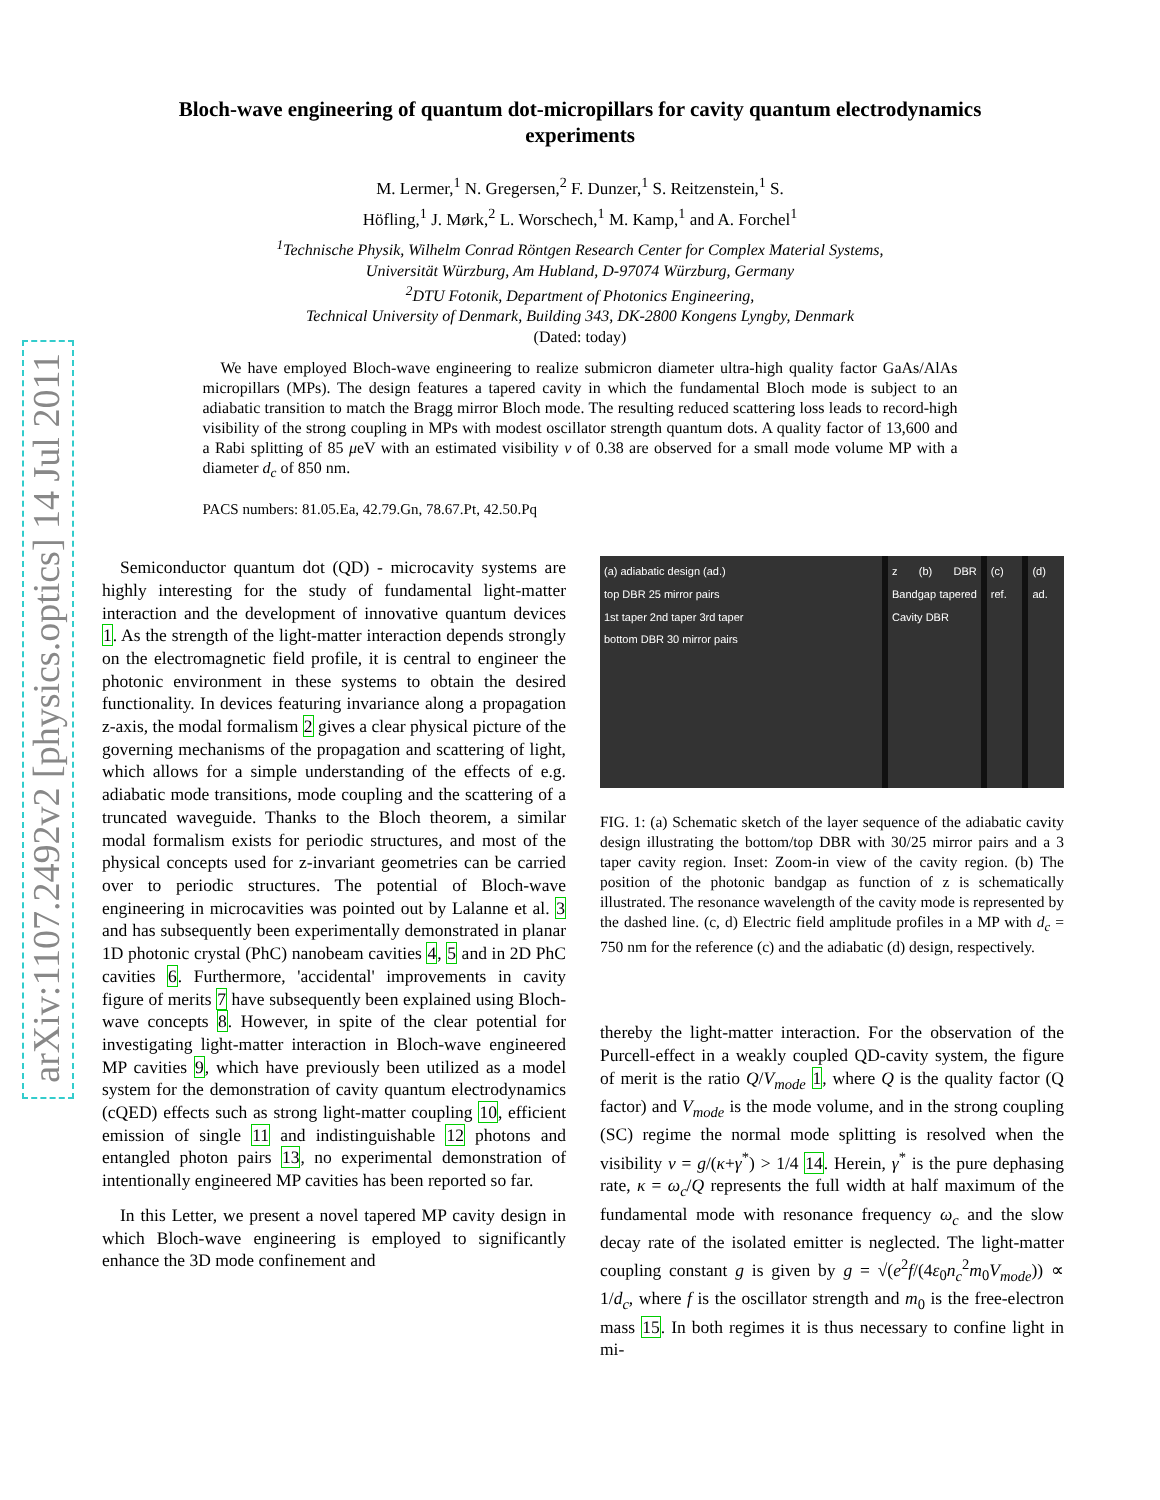arXiv:1107.2492v2 [physics.optics] 14 Jul 2011
Bloch-wave engineering of quantum dot-micropillars for cavity quantum electrodynamics experiments
M. Lermer,<sup>1</sup> N. Gregersen,<sup>2</sup> F. Dunzer,<sup>1</sup> S. Reitzenstein,<sup>1</sup> S.
Höfling,<sup>1</sup> J. Mørk,<sup>2</sup> L. Worschech,<sup>1</sup> M. Kamp,<sup>1</sup> and A. Forchel<sup>1</sup>
<sup>1</sup> Technische Physik, Wilhelm Conrad Röntgen Research Center for Complex Material Systems,
Universität Würzburg, Am Hubland, D-97074 Würzburg, Germany
<sup>2</sup> DTU Fotonik, Department of Photonics Engineering,
Technical University of Denmark, Building 343, DK-2800 Kongens Lyngby, Denmark
(Dated: today)
We have employed Bloch-wave engineering to realize submicron diameter ultra-high quality factor GaAs/AlAs micropillars (MPs). The design features a tapered cavity in which the fundamental Bloch mode is subject to an adiabatic transition to match the Bragg mirror Bloch mode. The resulting reduced scattering loss leads to record-high visibility of the strong coupling in MPs with modest oscillator strength quantum dots. A quality factor of 13,600 and a Rabi splitting of 85 μeV with an estimated visibility v of 0.38 are observed for a small mode volume MP with a diameter d<sub>c</sub> of 850 nm.
PACS numbers: 81.05.Ea, 42.79.Gn, 78.67.Pt, 42.50.Pq
Semiconductor quantum dot (QD) - microcavity systems are highly interesting for the study of fundamental light-matter interaction and the development of innovative quantum devices 1. As the strength of the light-matter interaction depends strongly on the electromagnetic field profile, it is central to engineer the photonic environment in these systems to obtain the desired functionality. In devices featuring invariance along a propagation z-axis, the modal formalism 2 gives a clear physical picture of the governing mechanisms of the propagation and scattering of light, which allows for a simple understanding of the effects of e.g. adiabatic mode transitions, mode coupling and the scattering of a truncated waveguide. Thanks to the Bloch theorem, a similar modal formalism exists for periodic structures, and most of the physical concepts used for z-invariant geometries can be carried over to periodic structures. The potential of Bloch-wave engineering in microcavities was pointed out by Lalanne et al. 3 and has subsequently been experimentally demonstrated in planar 1D photonic crystal (PhC) nanobeam cavities 4, 5 and in 2D PhC cavities 6. Furthermore, 'accidental' improvements in cavity figure of merits 7 have subsequently been explained using Bloch-wave concepts 8. However, in spite of the clear potential for investigating light-matter interaction in Bloch-wave engineered MP cavities 9, which have previously been utilized as a model system for the demonstration of cavity quantum electrodynamics (cQED) effects such as strong light-matter coupling 10, efficient emission of single 11 and indistinguishable 12 photons and entangled photon pairs 13, no experimental demonstration of intentionally engineered MP cavities has been reported so far.
In this Letter, we present a novel tapered MP cavity design in which Bloch-wave engineering is employed to significantly enhance the 3D mode confinement and
(a) adiabatic design (ad.)
top DBR 25 mirror pairs
1st taper 2nd taper 3rd taper
bottom DBR 30 mirror pairs
z (b) DBR Bandgap tapered Cavity DBR
(c) ref.
(d) ad.
FIG. 1: (a) Schematic sketch of the layer sequence of the adiabatic cavity design illustrating the bottom/top DBR with 30/25 mirror pairs and a 3 taper cavity region. Inset: Zoom-in view of the cavity region. (b) The position of the photonic bandgap as function of z is schematically illustrated. The resonance wavelength of the cavity mode is represented by the dashed line. (c, d) Electric field amplitude profiles in a MP with d<sub>c</sub> = 750 nm for the reference (c) and the adiabatic (d) design, respectively.
thereby the light-matter interaction. For the observation of the Purcell-effect in a weakly coupled QD-cavity system, the figure of merit is the ratio Q/V<sub>mode</sub> 1, where Q is the quality factor (Q factor) and V<sub>mode</sub> is the mode volume, and in the strong coupling (SC) regime the normal mode splitting is resolved when the visibility v = g/(κ+γ<sup>*</sup>) > 1/4 14. Herein, γ<sup>*</sup> is the pure dephasing rate, κ = ω<sub>c</sub>/Q represents the full width at half maximum of the fundamental mode with resonance frequency ω<sub>c</sub> and the slow decay rate of the isolated emitter is neglected. The light-matter coupling constant g is given by g = √(e<sup>2</sup>f/(4ε<sub>0</sub>n<sub>c</sub><sup>2</sup>m<sub>0</sub>V<sub>mode</sub>)) ∝ 1/d<sub>c</sub>, where f is the oscillator strength and m<sub>0</sub> is the free-electron mass 15. In both regimes it is thus necessary to confine light in mi-